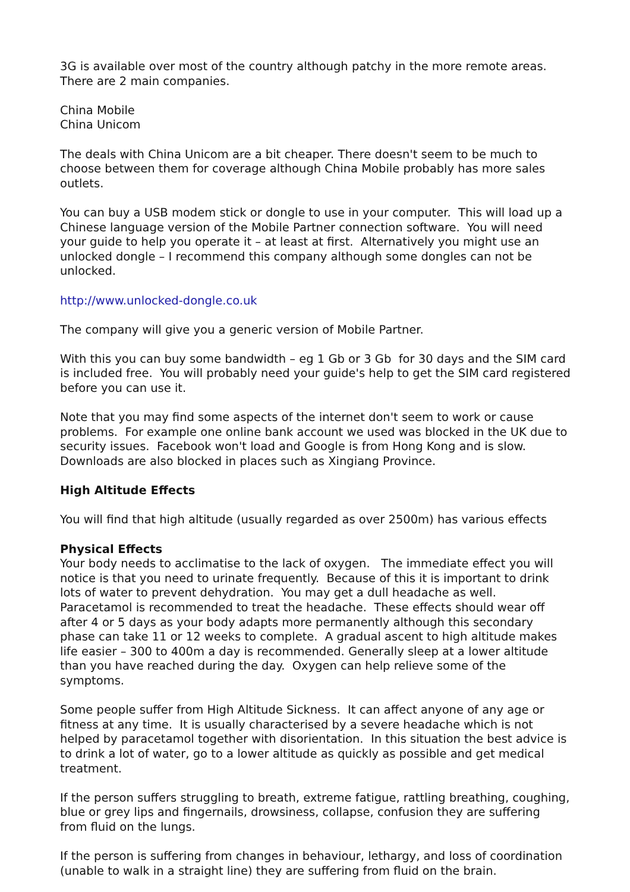3G is available over most of the country although patchy in the more remote areas. There are 2 main companies.
China Mobile
China Unicom
The deals with China Unicom are a bit cheaper. There doesn't seem to be much to choose between them for coverage although China Mobile probably has more sales outlets.
You can buy a USB modem stick or dongle to use in your computer. This will load up a Chinese language version of the Mobile Partner connection software. You will need your guide to help you operate it – at least at first. Alternatively you might use an unlocked dongle – I recommend this company although some dongles can not be unlocked.
http://www.unlocked-dongle.co.uk
The company will give you a generic version of Mobile Partner.
With this you can buy some bandwidth – eg 1 Gb or 3 Gb for 30 days and the SIM card is included free. You will probably need your guide's help to get the SIM card registered before you can use it.
Note that you may find some aspects of the internet don't seem to work or cause problems. For example one online bank account we used was blocked in the UK due to security issues. Facebook won't load and Google is from Hong Kong and is slow. Downloads are also blocked in places such as Xingiang Province.
High Altitude Effects
You will find that high altitude (usually regarded as over 2500m) has various effects
Physical Effects
Your body needs to acclimatise to the lack of oxygen. The immediate effect you will notice is that you need to urinate frequently. Because of this it is important to drink lots of water to prevent dehydration. You may get a dull headache as well. Paracetamol is recommended to treat the headache. These effects should wear off after 4 or 5 days as your body adapts more permanently although this secondary phase can take 11 or 12 weeks to complete. A gradual ascent to high altitude makes life easier – 300 to 400m a day is recommended. Generally sleep at a lower altitude than you have reached during the day. Oxygen can help relieve some of the symptoms.
Some people suffer from High Altitude Sickness. It can affect anyone of any age or fitness at any time. It is usually characterised by a severe headache which is not helped by paracetamol together with disorientation. In this situation the best advice is to drink a lot of water, go to a lower altitude as quickly as possible and get medical treatment.
If the person suffers struggling to breath, extreme fatigue, rattling breathing, coughing, blue or grey lips and fingernails, drowsiness, collapse, confusion they are suffering from fluid on the lungs.
If the person is suffering from changes in behaviour, lethargy, and loss of coordination (unable to walk in a straight line) they are suffering from fluid on the brain.